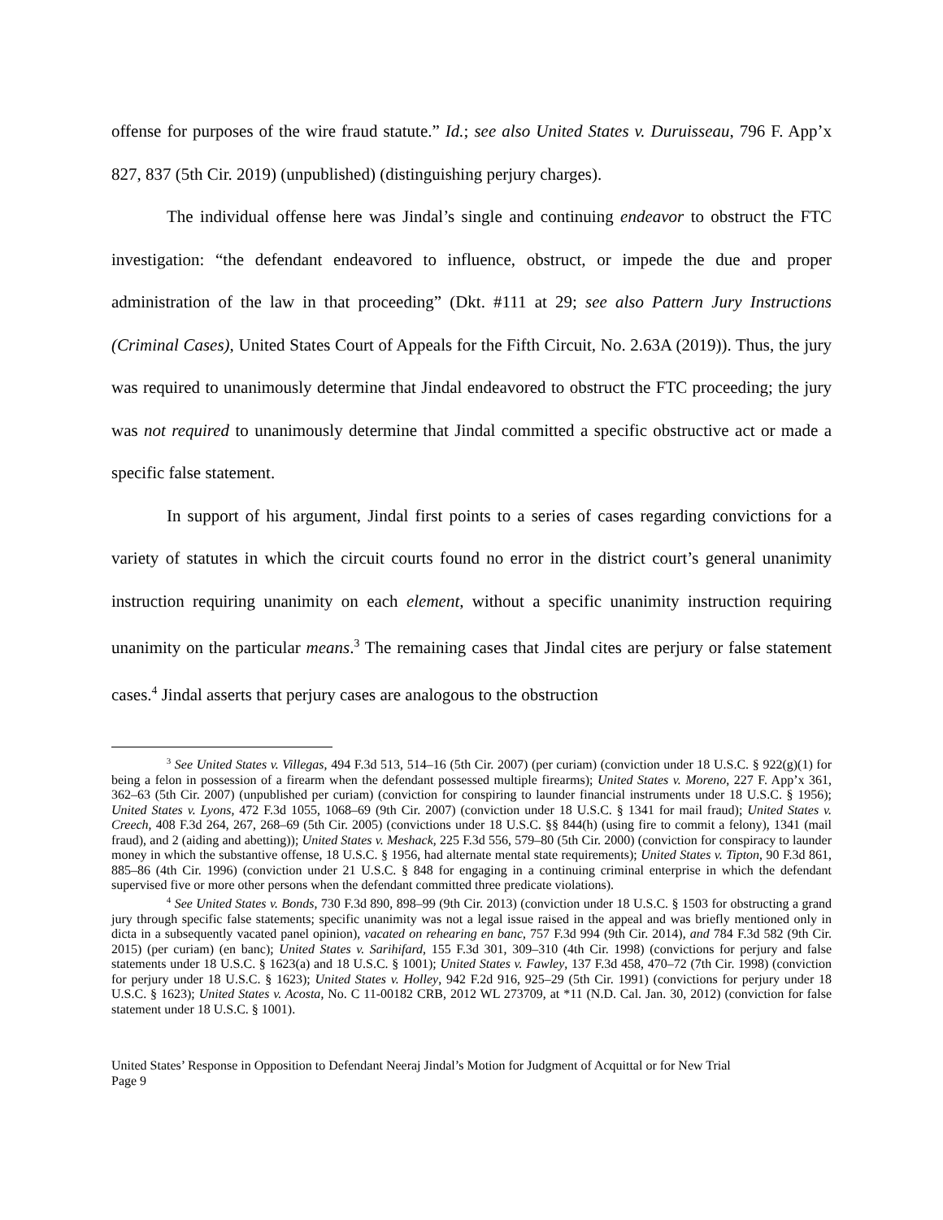offense for purposes of the wire fraud statute.” Id.; see also United States v. Duruisseau, 796 F. App’x 827, 837 (5th Cir. 2019) (unpublished) (distinguishing perjury charges).
The individual offense here was Jindal’s single and continuing endeavor to obstruct the FTC investigation: “the defendant endeavored to influence, obstruct, or impede the due and proper administration of the law in that proceeding” (Dkt. #111 at 29; see also Pattern Jury Instructions (Criminal Cases), United States Court of Appeals for the Fifth Circuit, No. 2.63A (2019)). Thus, the jury was required to unanimously determine that Jindal endeavored to obstruct the FTC proceeding; the jury was not required to unanimously determine that Jindal committed a specific obstructive act or made a specific false statement.
In support of his argument, Jindal first points to a series of cases regarding convictions for a variety of statutes in which the circuit courts found no error in the district court’s general unanimity instruction requiring unanimity on each element, without a specific unanimity instruction requiring unanimity on the particular means.<sup>3</sup> The remaining cases that Jindal cites are perjury or false statement cases.<sup>4</sup> Jindal asserts that perjury cases are analogous to the obstruction
<sup>3</sup> See United States v. Villegas, 494 F.3d 513, 514–16 (5th Cir. 2007) (per curiam) (conviction under 18 U.S.C. § 922(g)(1) for being a felon in possession of a firearm when the defendant possessed multiple firearms); United States v. Moreno, 227 F. App’x 361, 362–63 (5th Cir. 2007) (unpublished per curiam) (conviction for conspiring to launder financial instruments under 18 U.S.C. § 1956); United States v. Lyons, 472 F.3d 1055, 1068–69 (9th Cir. 2007) (conviction under 18 U.S.C. § 1341 for mail fraud); United States v. Creech, 408 F.3d 264, 267, 268–69 (5th Cir. 2005) (convictions under 18 U.S.C. §§ 844(h) (using fire to commit a felony), 1341 (mail fraud), and 2 (aiding and abetting)); United States v. Meshack, 225 F.3d 556, 579–80 (5th Cir. 2000) (conviction for conspiracy to launder money in which the substantive offense, 18 U.S.C. § 1956, had alternate mental state requirements); United States v. Tipton, 90 F.3d 861, 885–86 (4th Cir. 1996) (conviction under 21 U.S.C. § 848 for engaging in a continuing criminal enterprise in which the defendant supervised five or more other persons when the defendant committed three predicate violations).
<sup>4</sup> See United States v. Bonds, 730 F.3d 890, 898–99 (9th Cir. 2013) (conviction under 18 U.S.C. § 1503 for obstructing a grand jury through specific false statements; specific unanimity was not a legal issue raised in the appeal and was briefly mentioned only in dicta in a subsequently vacated panel opinion), vacated on rehearing en banc, 757 F.3d 994 (9th Cir. 2014), and 784 F.3d 582 (9th Cir. 2015) (per curiam) (en banc); United States v. Sarihifard, 155 F.3d 301, 309–310 (4th Cir. 1998) (convictions for perjury and false statements under 18 U.S.C. § 1623(a) and 18 U.S.C. § 1001); United States v. Fawley, 137 F.3d 458, 470–72 (7th Cir. 1998) (conviction for perjury under 18 U.S.C. § 1623); United States v. Holley, 942 F.2d 916, 925–29 (5th Cir. 1991) (convictions for perjury under 18 U.S.C. § 1623); United States v. Acosta, No. C 11-00182 CRB, 2012 WL 273709, at *11 (N.D. Cal. Jan. 30, 2012) (conviction for false statement under 18 U.S.C. § 1001).
United States’ Response in Opposition to Defendant Neeraj Jindal’s Motion for Judgment of Acquittal or for New Trial
Page 9